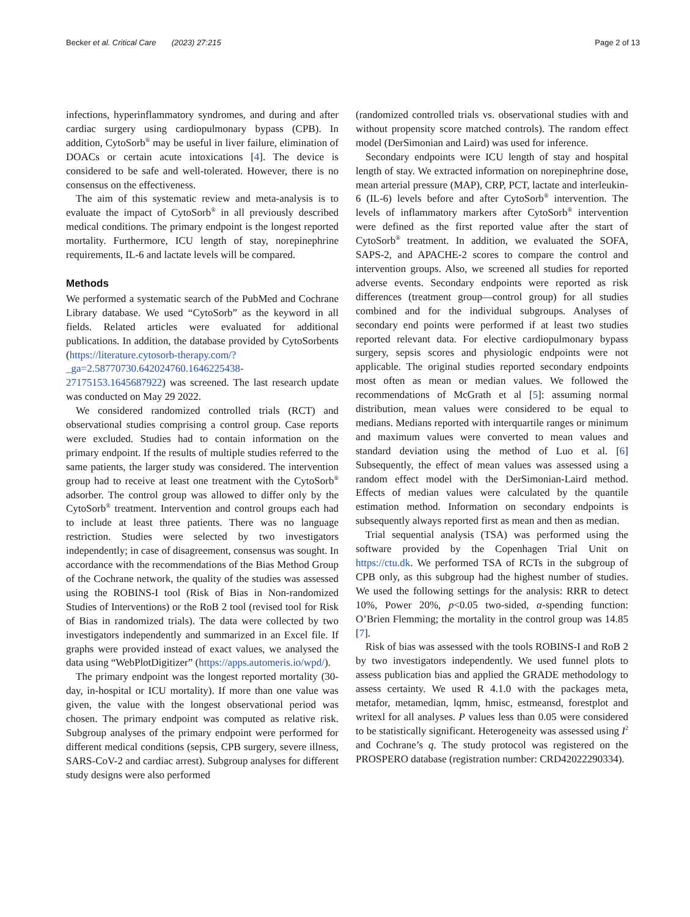Becker et al. Critical Care (2023) 27:215 Page 2 of 13
infections, hyperinflammatory syndromes, and during and after cardiac surgery using cardiopulmonary bypass (CPB). In addition, CytoSorb<sup>®</sup> may be useful in liver failure, elimination of DOACs or certain acute intoxications [4]. The device is considered to be safe and well-tolerated. However, there is no consensus on the effectiveness.
The aim of this systematic review and meta-analysis is to evaluate the impact of CytoSorb<sup>®</sup> in all previously described medical conditions. The primary endpoint is the longest reported mortality. Furthermore, ICU length of stay, norepinephrine requirements, IL-6 and lactate levels will be compared.
Methods
We performed a systematic search of the PubMed and Cochrane Library database. We used “CytoSorb” as the keyword in all fields. Related articles were evaluated for additional publications. In addition, the database provided by CytoSorbents (https://literature.cytosorb-therapy.com/?_ga=2.58770730.642024760.1646225438-27175153.1645687922) was screened. The last research update was conducted on May 29 2022.
We considered randomized controlled trials (RCT) and observational studies comprising a control group. Case reports were excluded. Studies had to contain information on the primary endpoint. If the results of multiple studies referred to the same patients, the larger study was considered. The intervention group had to receive at least one treatment with the CytoSorb<sup>®</sup> adsorber. The control group was allowed to differ only by the CytoSorb<sup>®</sup> treatment. Intervention and control groups each had to include at least three patients. There was no language restriction. Studies were selected by two investigators independently; in case of disagreement, consensus was sought. In accordance with the recommendations of the Bias Method Group of the Cochrane network, the quality of the studies was assessed using the ROBINS-I tool (Risk of Bias in Non-randomized Studies of Interventions) or the RoB 2 tool (revised tool for Risk of Bias in randomized trials). The data were collected by two investigators independently and summarized in an Excel file. If graphs were provided instead of exact values, we analysed the data using “WebPlotDigitizer” (https://apps.automeris.io/wpd/).
The primary endpoint was the longest reported mortality (30-day, in-hospital or ICU mortality). If more than one value was given, the value with the longest observational period was chosen. The primary endpoint was computed as relative risk. Subgroup analyses of the primary endpoint were performed for different medical conditions (sepsis, CPB surgery, severe illness, SARS-CoV-2 and cardiac arrest). Subgroup analyses for different study designs were also performed
(randomized controlled trials vs. observational studies with and without propensity score matched controls). The random effect model (DerSimonian and Laird) was used for inference.
Secondary endpoints were ICU length of stay and hospital length of stay. We extracted information on norepinephrine dose, mean arterial pressure (MAP), CRP, PCT, lactate and interleukin-6 (IL-6) levels before and after CytoSorb<sup>®</sup> intervention. The levels of inflammatory markers after CytoSorb<sup>®</sup> intervention were defined as the first reported value after the start of CytoSorb<sup>®</sup> treatment. In addition, we evaluated the SOFA, SAPS-2, and APACHE-2 scores to compare the control and intervention groups. Also, we screened all studies for reported adverse events. Secondary endpoints were reported as risk differences (treatment group—control group) for all studies combined and for the individual subgroups. Analyses of secondary end points were performed if at least two studies reported relevant data. For elective cardiopulmonary bypass surgery, sepsis scores and physiologic endpoints were not applicable. The original studies reported secondary endpoints most often as mean or median values. We followed the recommendations of McGrath et al [5]: assuming normal distribution, mean values were considered to be equal to medians. Medians reported with interquartile ranges or minimum and maximum values were converted to mean values and standard deviation using the method of Luo et al. [6] Subsequently, the effect of mean values was assessed using a random effect model with the DerSimonian-Laird method. Effects of median values were calculated by the quantile estimation method. Information on secondary endpoints is subsequently always reported first as mean and then as median.
Trial sequential analysis (TSA) was performed using the software provided by the Copenhagen Trial Unit on https://ctu.dk. We performed TSA of RCTs in the subgroup of CPB only, as this subgroup had the highest number of studies. We used the following settings for the analysis: RRR to detect 10%, Power 20%, p<0.05 two-sided, α-spending function: O’Brien Flemming; the mortality in the control group was 14.85 [7].
Risk of bias was assessed with the tools ROBINS-I and RoB 2 by two investigators independently. We used funnel plots to assess publication bias and applied the GRADE methodology to assess certainty. We used R 4.1.0 with the packages meta, metafor, metamedian, lqmm, hmisc, estmeansd, forestplot and writexl for all analyses. P values less than 0.05 were considered to be statistically significant. Heterogeneity was assessed using I<sup>2</sup> and Cochrane’s q. The study protocol was registered on the PROSPERO database (registration number: CRD42022290334).